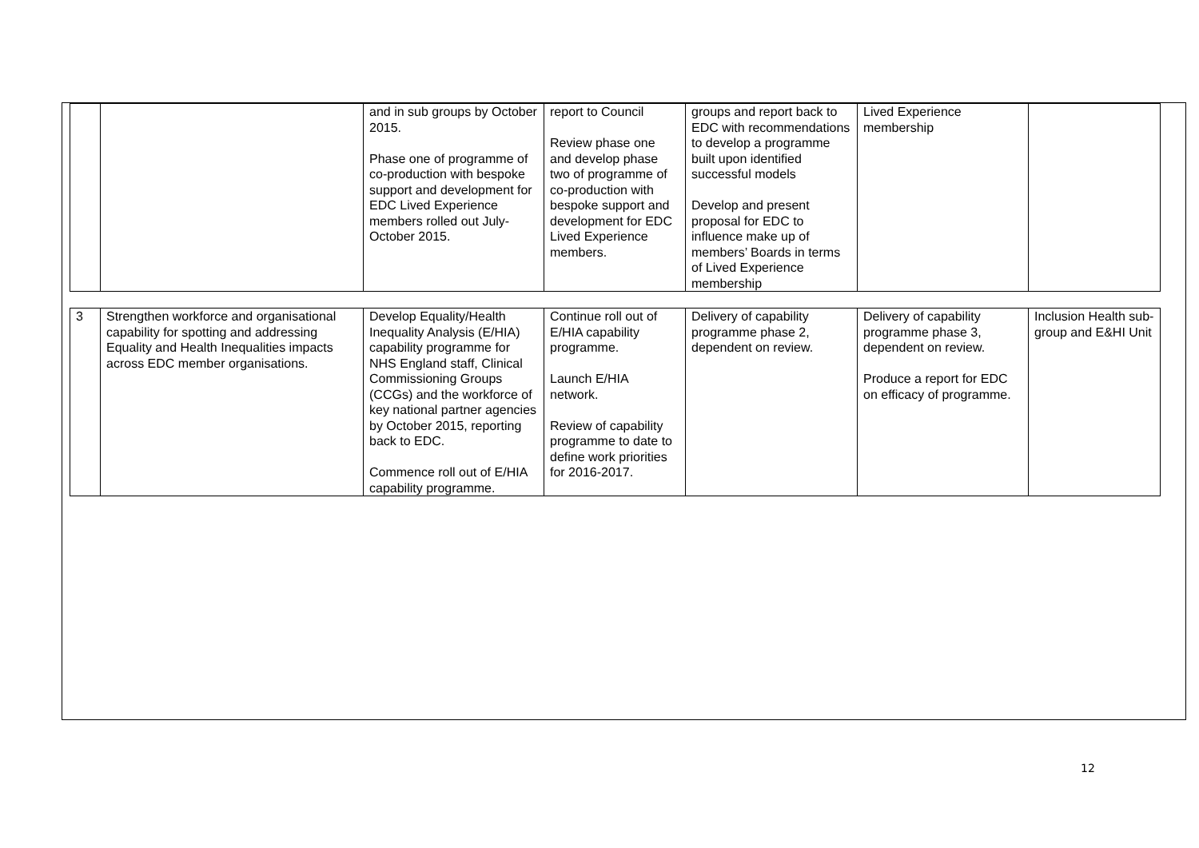| | | and in sub groups by October 2015. Phase one of programme of co-production with bespoke support and development for EDC Lived Experience members rolled out July-October 2015. | report to Council Review phase one and develop phase two of programme of co-production with bespoke support and development for EDC Lived Experience members. | groups and report back to EDC with recommendations to develop a programme built upon identified successful models Develop and present proposal for EDC to influence make up of members’ Boards in terms of Lived Experience membership | Lived Experience membership | |
| 3 | Strengthen workforce and organisational capability for spotting and addressing Equality and Health Inequalities impacts across EDC member organisations. | Develop Equality/Health Inequality Analysis (E/HIA) capability programme for NHS England staff, Clinical Commissioning Groups (CCGs) and the workforce of key national partner agencies by October 2015, reporting back to EDC. Commence roll out of E/HIA capability programme. | Continue roll out of E/HIA capability programme. Launch E/HIA network. Review of capability programme to date to define work priorities for 2016-2017. | Delivery of capability programme phase 2, dependent on review. | Delivery of capability programme phase 3, dependent on review. Produce a report for EDC on efficacy of programme. | Inclusion Health sub-group and E&HI Unit |
12